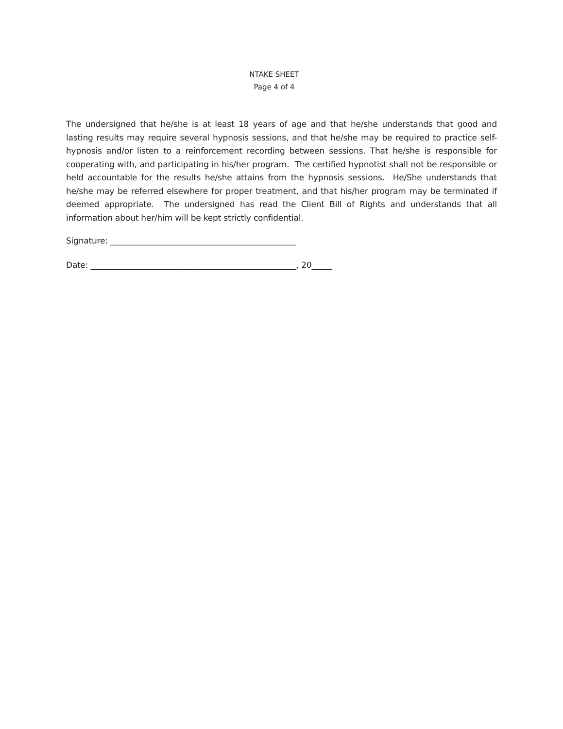NTAKE SHEET
Page 4 of 4
The undersigned that he/she is at least 18 years of age and that he/she understands that good and lasting results may require several hypnosis sessions, and that he/she may be required to practice self-hypnosis and/or listen to a reinforcement recording between sessions. That he/she is responsible for cooperating with, and participating in his/her program. The certified hypnotist shall not be responsible or held accountable for the results he/she attains from the hypnosis sessions. He/She understands that he/she may be referred elsewhere for proper treatment, and that his/her program may be terminated if deemed appropriate. The undersigned has read the Client Bill of Rights and understands that all information about her/him will be kept strictly confidential.
Signature: ______________________________________________
Date: ___________________________________________________, 20_____